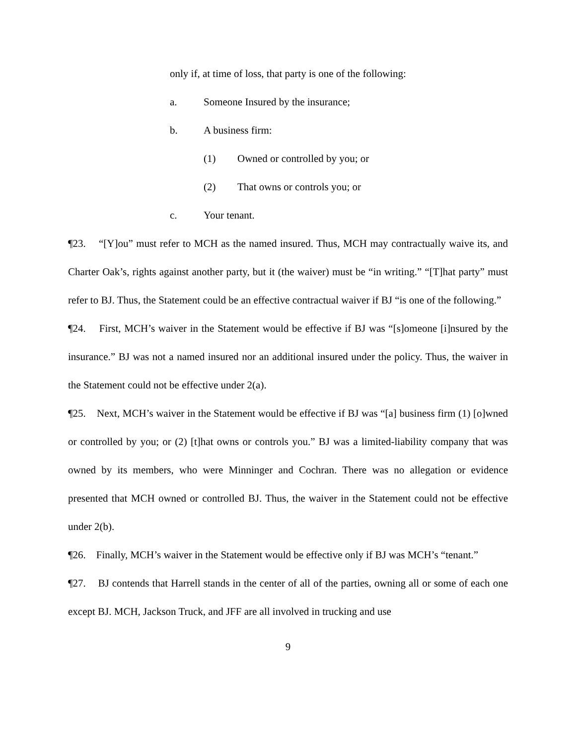only if, at time of loss, that party is one of the following:
a. Someone Insured by the insurance;
b. A business firm:
(1) Owned or controlled by you; or
(2) That owns or controls you; or
c. Your tenant.
¶23. “[Y]ou” must refer to MCH as the named insured. Thus, MCH may contractually waive its, and Charter Oak’s, rights against another party, but it (the waiver) must be “in writing.” “[T]hat party” must refer to BJ. Thus, the Statement could be an effective contractual waiver if BJ “is one of the following.”
¶24. First, MCH’s waiver in the Statement would be effective if BJ was “[s]omeone [i]nsured by the insurance.” BJ was not a named insured nor an additional insured under the policy. Thus, the waiver in the Statement could not be effective under 2(a).
¶25. Next, MCH’s waiver in the Statement would be effective if BJ was “[a] business firm (1) [o]wned or controlled by you; or (2) [t]hat owns or controls you.” BJ was a limited-liability company that was owned by its members, who were Minninger and Cochran. There was no allegation or evidence presented that MCH owned or controlled BJ. Thus, the waiver in the Statement could not be effective under 2(b).
¶26. Finally, MCH’s waiver in the Statement would be effective only if BJ was MCH’s “tenant.”
¶27. BJ contends that Harrell stands in the center of all of the parties, owning all or some of each one except BJ. MCH, Jackson Truck, and JFF are all involved in trucking and use
9